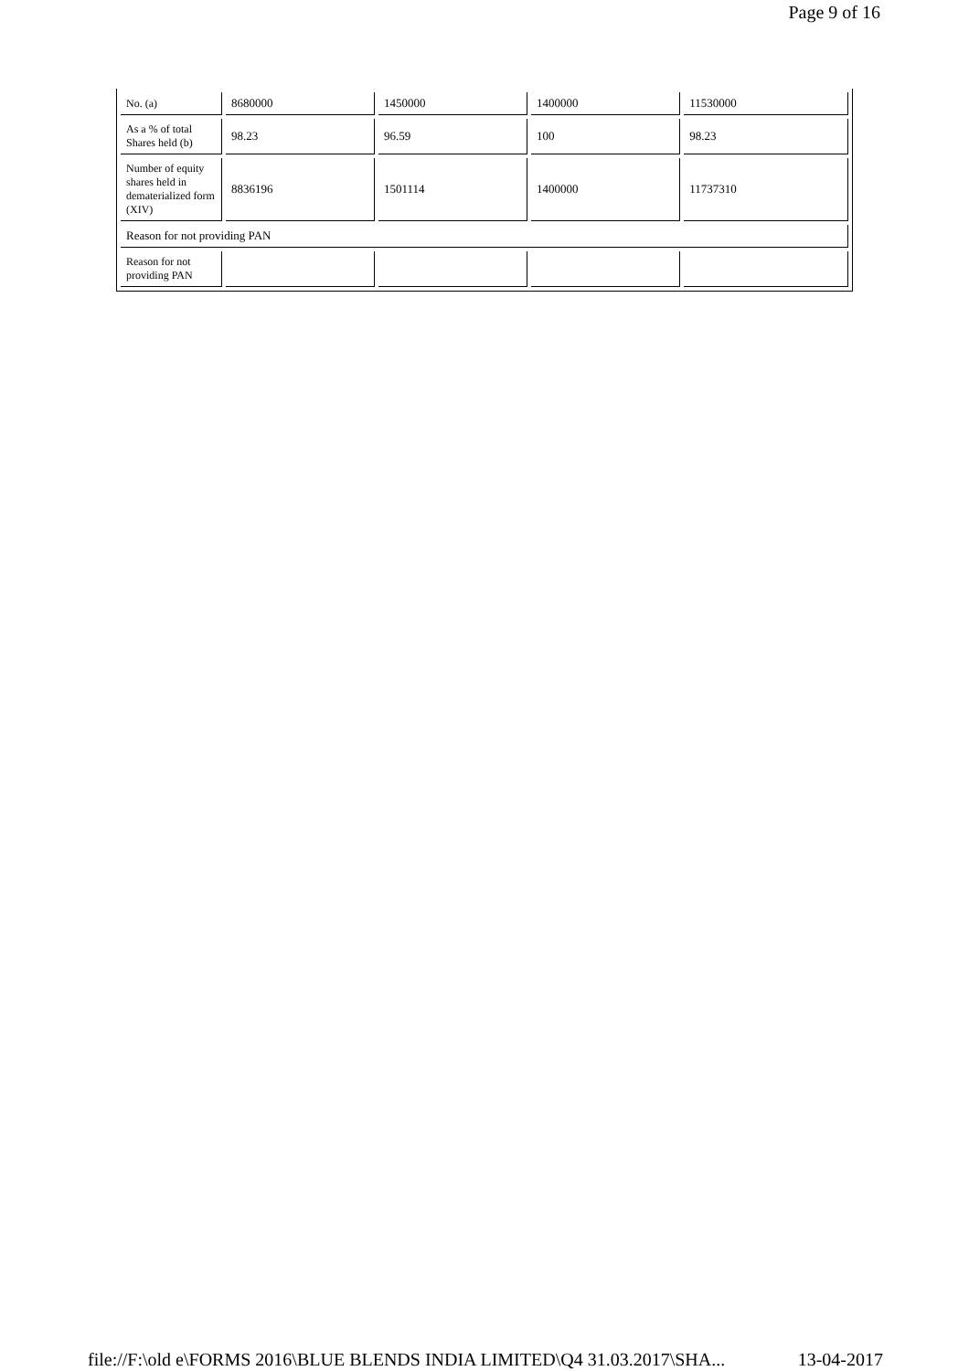Page 9 of 16
| No. (a) | 8680000 | 1450000 | 1400000 | 11530000 |
| As a % of total Shares held (b) | 98.23 | 96.59 | 100 | 98.23 |
| Number of equity shares held in dematerialized form (XIV) | 8836196 | 1501114 | 1400000 | 11737310 |
| Reason for not providing PAN | | | | |
| Reason for not providing PAN | | | | |
file://F:\old e\FORMS 2016\BLUE BLENDS INDIA LIMITED\Q4 31.03.2017\SHA... 13-04-2017